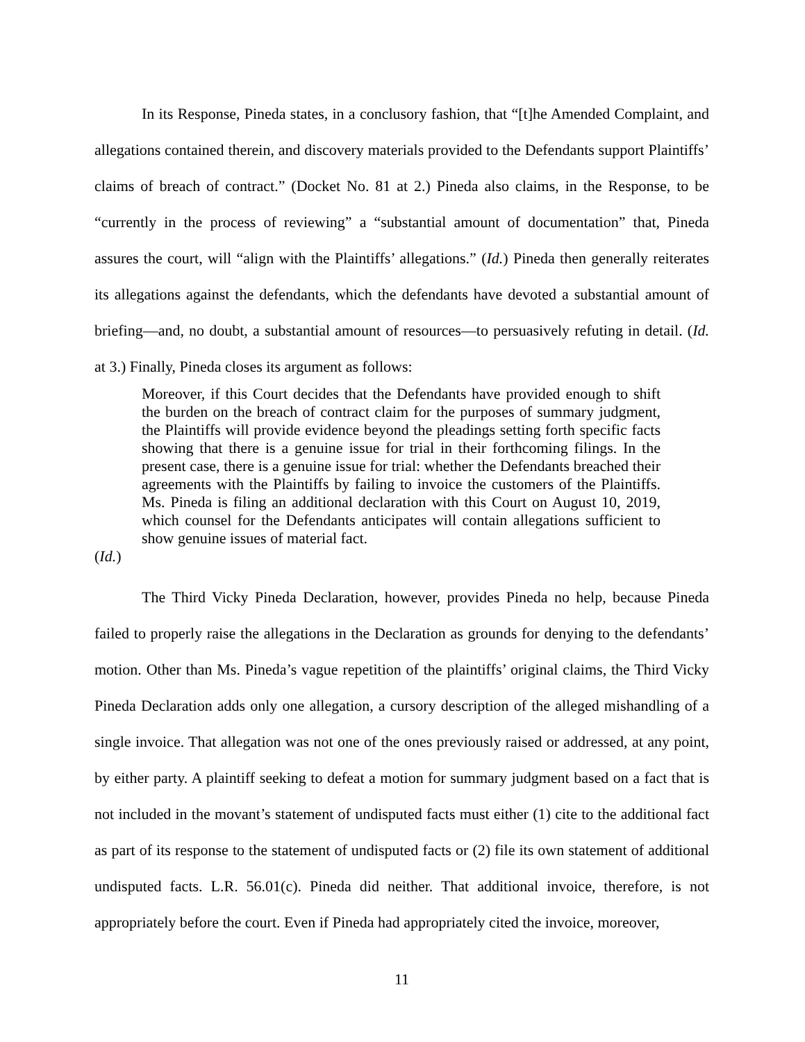In its Response, Pineda states, in a conclusory fashion, that “[t]he Amended Complaint, and allegations contained therein, and discovery materials provided to the Defendants support Plaintiffs’ claims of breach of contract.” (Docket No. 81 at 2.) Pineda also claims, in the Response, to be “currently in the process of reviewing” a “substantial amount of documentation” that, Pineda assures the court, will “align with the Plaintiffs’ allegations.” (Id.) Pineda then generally reiterates its allegations against the defendants, which the defendants have devoted a substantial amount of briefing—and, no doubt, a substantial amount of resources—to persuasively refuting in detail. (Id. at 3.) Finally, Pineda closes its argument as follows:
Moreover, if this Court decides that the Defendants have provided enough to shift the burden on the breach of contract claim for the purposes of summary judgment, the Plaintiffs will provide evidence beyond the pleadings setting forth specific facts showing that there is a genuine issue for trial in their forthcoming filings. In the present case, there is a genuine issue for trial: whether the Defendants breached their agreements with the Plaintiffs by failing to invoice the customers of the Plaintiffs. Ms. Pineda is filing an additional declaration with this Court on August 10, 2019, which counsel for the Defendants anticipates will contain allegations sufficient to show genuine issues of material fact.
(Id.)
The Third Vicky Pineda Declaration, however, provides Pineda no help, because Pineda failed to properly raise the allegations in the Declaration as grounds for denying to the defendants’ motion. Other than Ms. Pineda’s vague repetition of the plaintiffs’ original claims, the Third Vicky Pineda Declaration adds only one allegation, a cursory description of the alleged mishandling of a single invoice. That allegation was not one of the ones previously raised or addressed, at any point, by either party. A plaintiff seeking to defeat a motion for summary judgment based on a fact that is not included in the movant’s statement of undisputed facts must either (1) cite to the additional fact as part of its response to the statement of undisputed facts or (2) file its own statement of additional undisputed facts. L.R. 56.01(c). Pineda did neither. That additional invoice, therefore, is not appropriately before the court. Even if Pineda had appropriately cited the invoice, moreover,
11